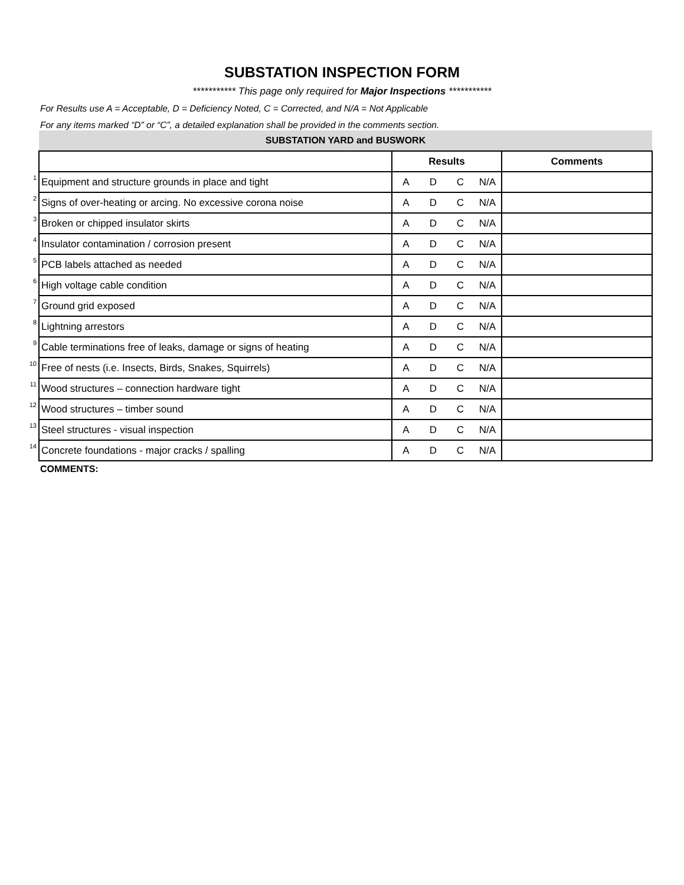SUBSTATION INSPECTION FORM
*********** This page only required for Major Inspections ***********
For Results use A = Acceptable, D = Deficiency Noted, C = Corrected, and N/A = Not Applicable
For any items marked “D” or “C”, a detailed explanation shall be provided in the comments section.
| | SUBSTATION YARD and BUSWORK | | | | | |
| | | Results | | | | Comments |
| 1 | Equipment and structure grounds in place and tight | A | D | C | N/A | |
| 2 | Signs of over-heating or arcing. No excessive corona noise | A | D | C | N/A | |
| 3 | Broken or chipped insulator skirts | A | D | C | N/A | |
| 4 | Insulator contamination / corrosion present | A | D | C | N/A | |
| 5 | PCB labels attached as needed | A | D | C | N/A | |
| 6 | High voltage cable condition | A | D | C | N/A | |
| 7 | Ground grid exposed | A | D | C | N/A | |
| 8 | Lightning arrestors | A | D | C | N/A | |
| 9 | Cable terminations free of leaks, damage or signs of heating | A | D | C | N/A | |
| 10 | Free of nests (i.e. Insects, Birds, Snakes, Squirrels) | A | D | C | N/A | |
| 11 | Wood structures – connection hardware tight | A | D | C | N/A | |
| 12 | Wood structures – timber sound | A | D | C | N/A | |
| 13 | Steel structures - visual inspection | A | D | C | N/A | |
| 14 | Concrete foundations - major cracks / spalling | A | D | C | N/A | |
COMMENTS: